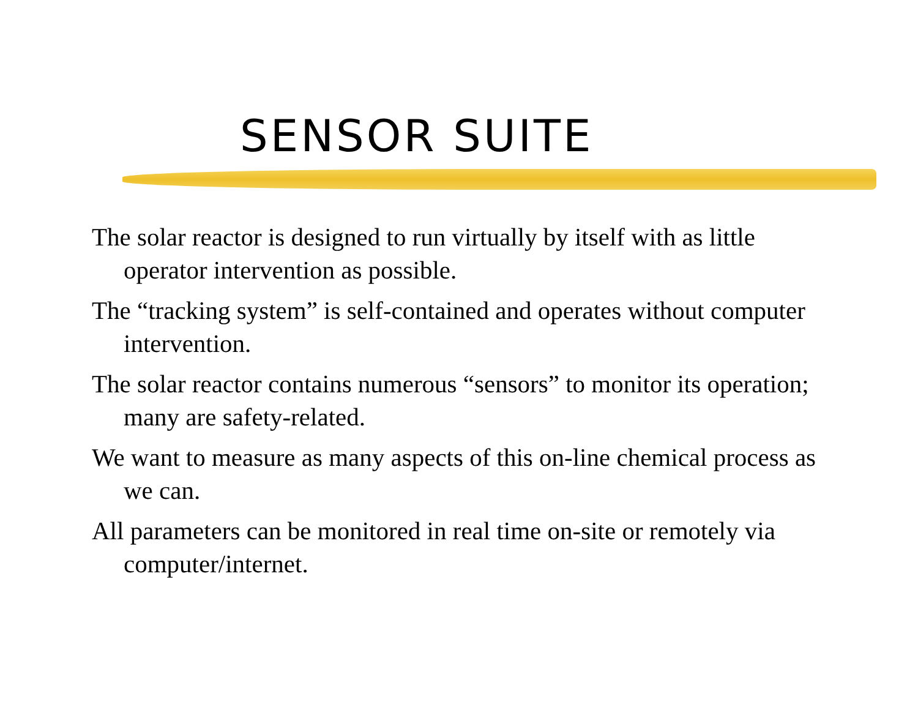SENSOR SUITE
The solar reactor is designed to run virtually by itself with as little operator intervention as possible.
The “tracking system” is self-contained and operates without computer intervention.
The solar reactor contains numerous “sensors” to monitor its operation; many are safety-related.
We want to measure as many aspects of this on-line chemical process as we can.
All parameters can be monitored in real time on-site or remotely via computer/internet.